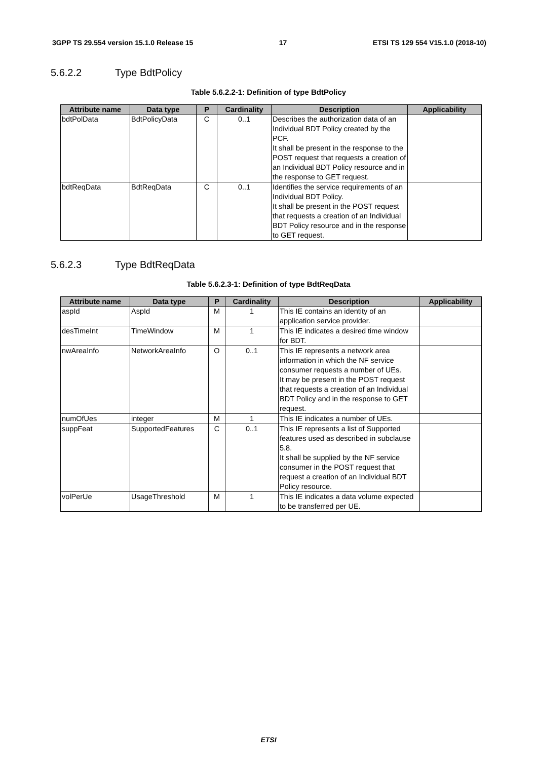3GPP TS 29.554 version 15.1.0 Release 15 17 ETSI TS 129 554 V15.1.0 (2018-10)
5.6.2.2 Type BdtPolicy
Table 5.6.2.2-1: Definition of type BdtPolicy
| Attribute name | Data type | P | Cardinality | Description | Applicability |
| --- | --- | --- | --- | --- | --- |
| bdtPolData | BdtPolicyData | C | 0..1 | Describes the authorization data of an Individual BDT Policy created by the PCF. It shall be present in the response to the POST request that requests a creation of an Individual BDT Policy resource and in the response to GET request. | |
| bdtReqData | BdtReqData | C | 0..1 | Identifies the service requirements of an Individual BDT Policy. It shall be present in the POST request that requests a creation of an Individual BDT Policy resource and in the response to GET request. | |
5.6.2.3 Type BdtReqData
Table 5.6.2.3-1: Definition of type BdtReqData
| Attribute name | Data type | P | Cardinality | Description | Applicability |
| --- | --- | --- | --- | --- | --- |
| aspId | AspId | M | 1 | This IE contains an identity of an application service provider. | |
| desTimeInt | TimeWindow | M | 1 | This IE indicates a desired time window for BDT. | |
| nwAreaInfo | NetworkAreaInfo | O | 0..1 | This IE represents a network area information in which the NF service consumer requests a number of UEs. It may be present in the POST request that requests a creation of an Individual BDT Policy and in the response to GET request. | |
| numOfUes | integer | M | 1 | This IE indicates a number of UEs. | |
| suppFeat | SupportedFeatures | C | 0..1 | This IE represents a list of Supported features used as described in subclause 5.8. It shall be supplied by the NF service consumer in the POST request that request a creation of an Individual BDT Policy resource. | |
| volPerUe | UsageThreshold | M | 1 | This IE indicates a data volume expected to be transferred per UE. | |
ETSI